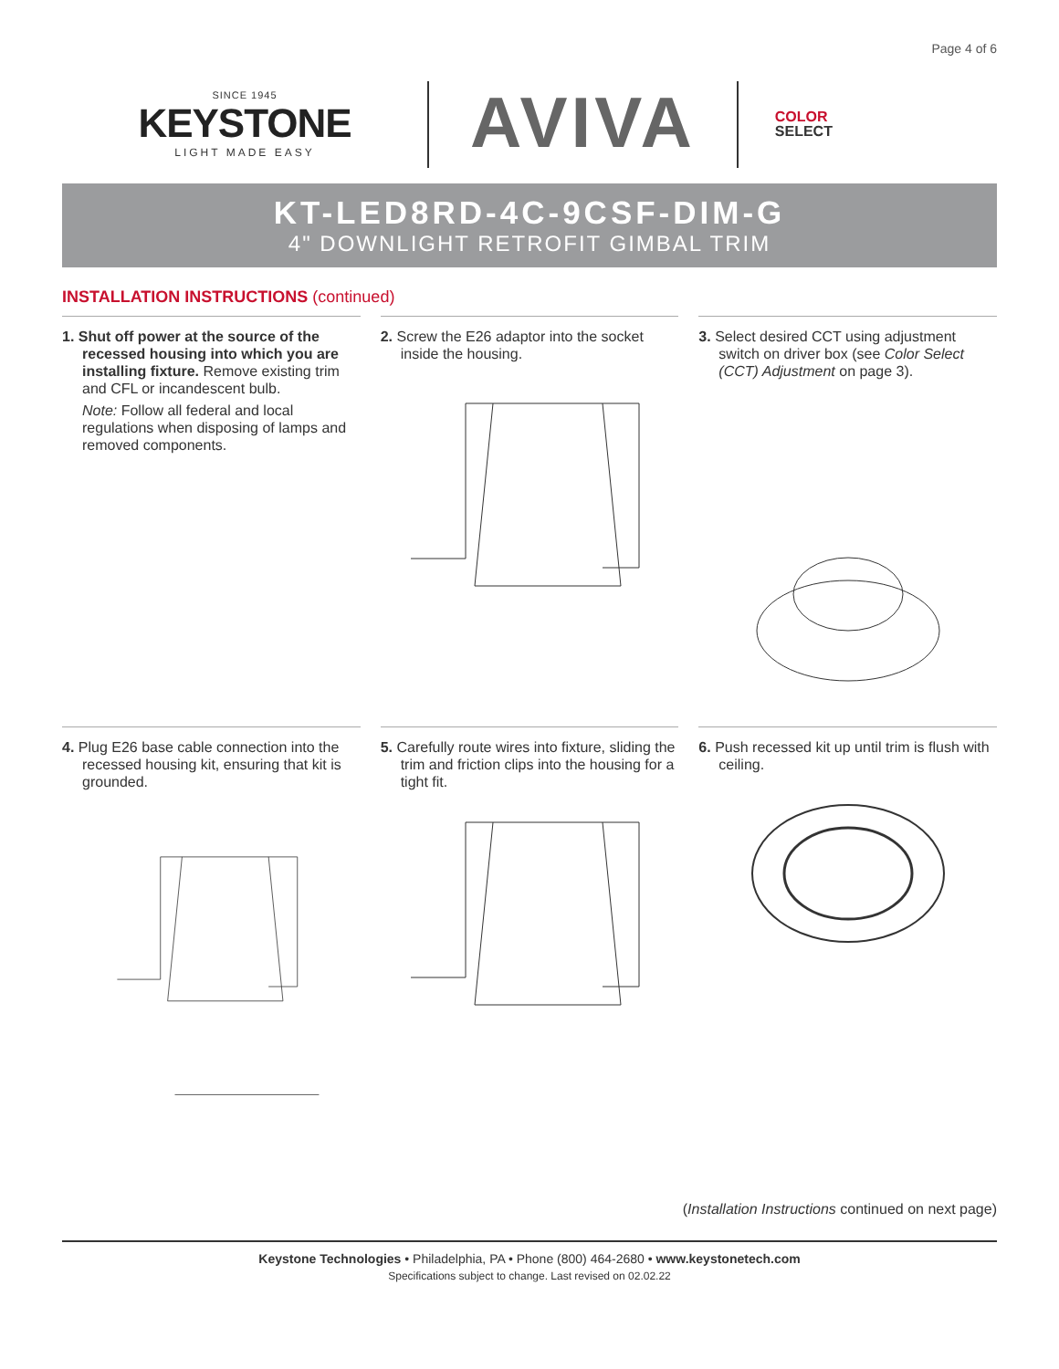Page 4 of 6
SINCE 1945
KEYSTONE
LIGHT MADE EASY
AVIVA
COLOR
SELECT
KT-LED8RD-4C-9CSF-DIM-G
4" DOWNLIGHT RETROFIT GIMBAL TRIM
INSTALLATION INSTRUCTIONS (continued)
1. Shut off power at the source of the recessed housing into which you are installing fixture. Remove existing trim and CFL or incandescent bulb.
Note: Follow all federal and local regulations when disposing of lamps and removed components.
2. Screw the E26 adaptor into the socket inside the housing.
3. Select desired CCT using adjustment switch on driver box (see Color Select (CCT) Adjustment on page 3).
4. Plug E26 base cable connection into the recessed housing kit, ensuring that kit is grounded.
5. Carefully route wires into fixture, sliding the trim and friction clips into the housing for a tight fit.
6. Push recessed kit up until trim is flush with ceiling.
(Installation Instructions continued on next page)
Keystone Technologies • Philadelphia, PA • Phone (800) 464-2680 • www.keystonetech.com
Specifications subject to change. Last revised on 02.02.22